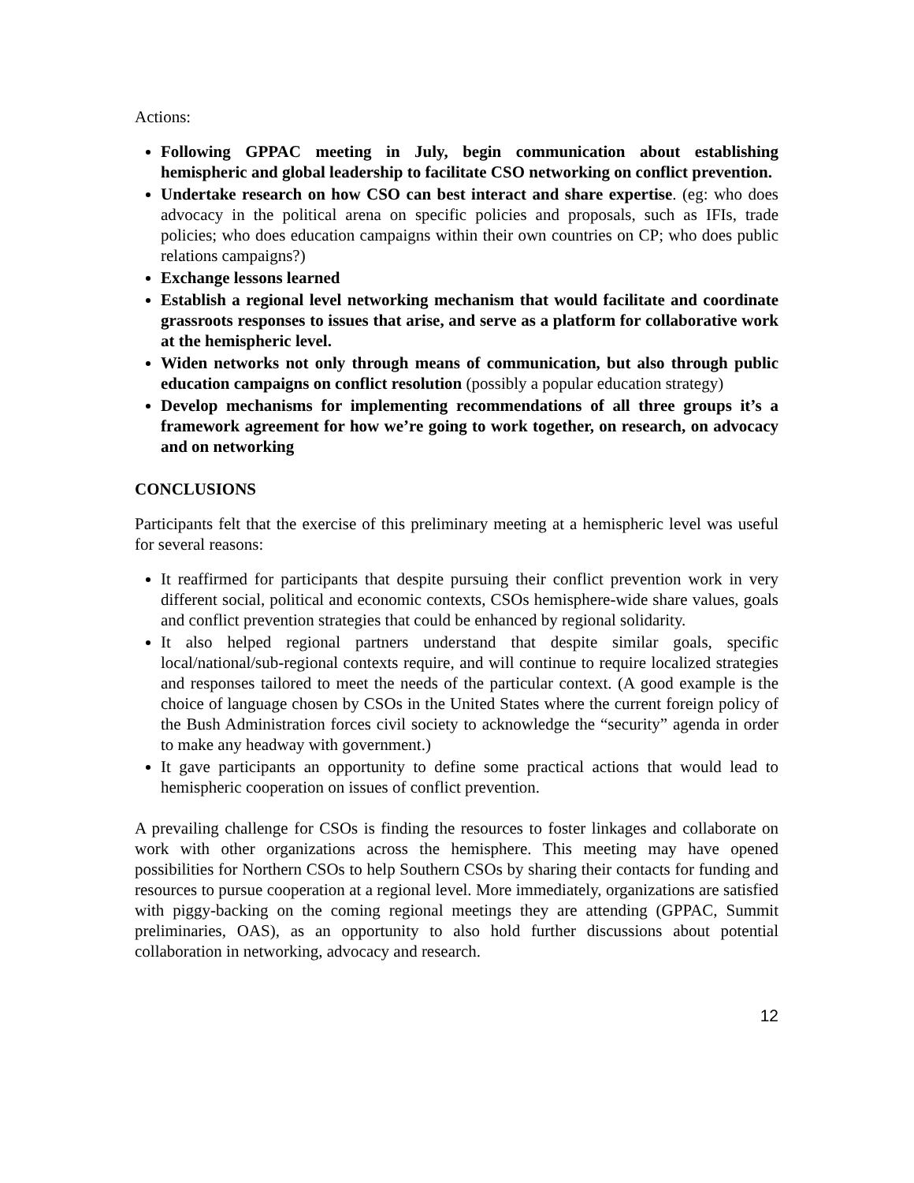Actions:
Following GPPAC meeting in July, begin communication about establishing hemispheric and global leadership to facilitate CSO networking on conflict prevention.
Undertake research on how CSO can best interact and share expertise. (eg: who does advocacy in the political arena on specific policies and proposals, such as IFIs, trade policies; who does education campaigns within their own countries on CP; who does public relations campaigns?)
Exchange lessons learned
Establish a regional level networking mechanism that would facilitate and coordinate grassroots responses to issues that arise, and serve as a platform for collaborative work at the hemispheric level.
Widen networks not only through means of communication, but also through public education campaigns on conflict resolution (possibly a popular education strategy)
Develop mechanisms for implementing recommendations of all three groups it’s a framework agreement for how we’re going to work together, on research, on advocacy and on networking
CONCLUSIONS
Participants felt that the exercise of this preliminary meeting at a hemispheric level was useful for several reasons:
It reaffirmed for participants that despite pursuing their conflict prevention work in very different social, political and economic contexts, CSOs hemisphere-wide share values, goals and conflict prevention strategies that could be enhanced by regional solidarity.
It also helped regional partners understand that despite similar goals, specific local/national/sub-regional contexts require, and will continue to require localized strategies and responses tailored to meet the needs of the particular context. (A good example is the choice of language chosen by CSOs in the United States where the current foreign policy of the Bush Administration forces civil society to acknowledge the “security” agenda in order to make any headway with government.)
It gave participants an opportunity to define some practical actions that would lead to hemispheric cooperation on issues of conflict prevention.
A prevailing challenge for CSOs is finding the resources to foster linkages and collaborate on work with other organizations across the hemisphere. This meeting may have opened possibilities for Northern CSOs to help Southern CSOs by sharing their contacts for funding and resources to pursue cooperation at a regional level. More immediately, organizations are satisfied with piggy-backing on the coming regional meetings they are attending (GPPAC, Summit preliminaries, OAS), as an opportunity to also hold further discussions about potential collaboration in networking, advocacy and research.
12